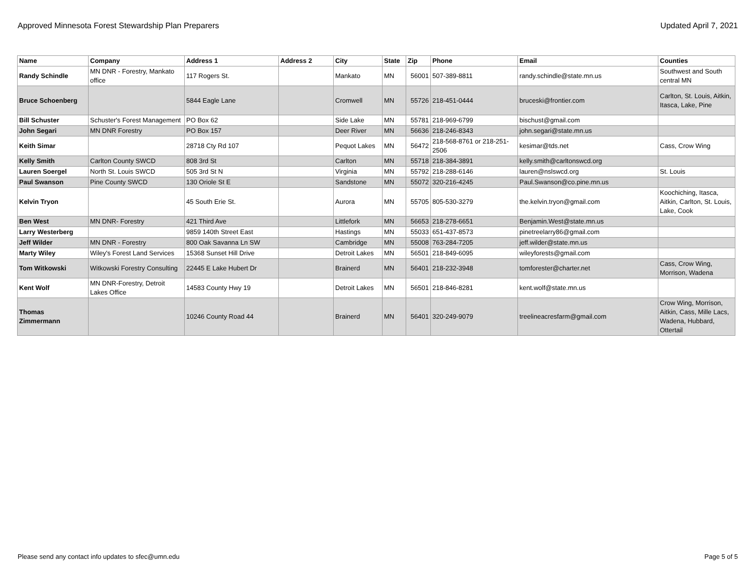Approved Minnesota Forest Stewardship Plan Preparers Updated April 7, 2021
| Name | Company | Address 1 | Address 2 | City | State | Zip | Phone | Email | Counties |
| --- | --- | --- | --- | --- | --- | --- | --- | --- | --- |
| Randy Schindle | MN DNR - Forestry, Mankato office | 117 Rogers St. | | Mankato | MN | 56001 | 507-389-8811 | randy.schindle@state.mn.us | Southwest and South central MN |
| Bruce Schoenberg | | 5844 Eagle Lane | | Cromwell | MN | 55726 | 218-451-0444 | bruceski@frontier.com | Carlton, St. Louis, Aitkin, Itasca, Lake, Pine |
| Bill Schuster | Schuster's Forest Management | PO Box 62 | | Side Lake | MN | 55781 | 218-969-6799 | bischust@gmail.com | |
| John Segari | MN DNR Forestry | PO Box 157 | | Deer River | MN | 56636 | 218-246-8343 | john.segari@state.mn.us | |
| Keith Simar | | 28718 Cty Rd 107 | | Pequot Lakes | MN | 56472 | 218-568-8761 or 218-251-2506 | kesimar@tds.net | Cass, Crow Wing |
| Kelly Smith | Carlton County SWCD | 808 3rd St | | Carlton | MN | 55718 | 218-384-3891 | kelly.smith@carltonswcd.org | |
| Lauren Soergel | North St. Louis SWCD | 505 3rd St N | | Virginia | MN | 55792 | 218-288-6146 | lauren@nslswcd.org | St. Louis |
| Paul Swanson | Pine County SWCD | 130 Oriole St E | | Sandstone | MN | 55072 | 320-216-4245 | Paul.Swanson@co.pine.mn.us | |
| Kelvin Tryon | | 45 South Erie St. | | Aurora | MN | 55705 | 805-530-3279 | the.kelvin.tryon@gmail.com | Koochiching, Itasca, Aitkin, Carlton, St. Louis, Lake, Cook |
| Ben West | MN DNR- Forestry | 421 Third Ave | | Littlefork | MN | 56653 | 218-278-6651 | Benjamin.West@state.mn.us | |
| Larry Westerberg | | 9859 140th Street East | | Hastings | MN | 55033 | 651-437-8573 | pinetreelarry86@gmail.com | |
| Jeff Wilder | MN DNR - Forestry | 800 Oak Savanna Ln SW | | Cambridge | MN | 55008 | 763-284-7205 | jeff.wilder@state.mn.us | |
| Marty Wiley | Wiley's Forest Land Services | 15368 Sunset Hill Drive | | Detroit Lakes | MN | 56501 | 218-849-6095 | wileyforests@gmail.com | |
| Tom Witkowski | Witkowski Forestry Consulting | 22445 E Lake Hubert Dr | | Brainerd | MN | 56401 | 218-232-3948 | tomforester@charter.net | Cass, Crow Wing, Morrison, Wadena |
| Kent Wolf | MN DNR-Forestry, Detroit Lakes Office | 14583 County Hwy 19 | | Detroit Lakes | MN | 56501 | 218-846-8281 | kent.wolf@state.mn.us | |
| Thomas Zimmermann | | 10246 County Road 44 | | Brainerd | MN | 56401 | 320-249-9079 | treelineacresfarm@gmail.com | Crow Wing, Morrison, Aitkin, Cass, Mille Lacs, Wadena, Hubbard, Ottertail |
Please send any contact info updates to sfec@umn.edu Page 5 of 5